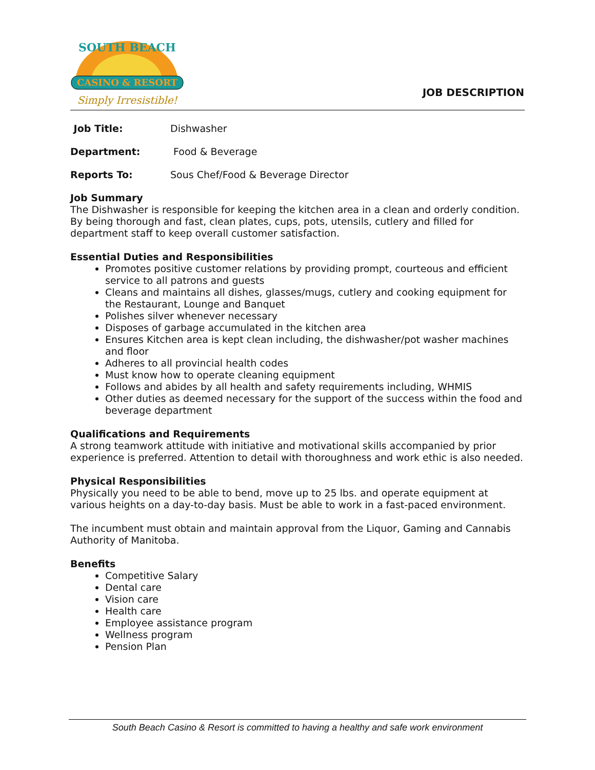CASINO & RESORT
Simply Irresistible!
SOUTH BEACH
JOB DESCRIPTION
Job Title: Dishwasher
Department: Food & Beverage
Reports To: Sous Chef/Food & Beverage Director
Job Summary
The Dishwasher is responsible for keeping the kitchen area in a clean and orderly condition. By being thorough and fast, clean plates, cups, pots, utensils, cutlery and filled for department staff to keep overall customer satisfaction.
Essential Duties and Responsibilities
Promotes positive customer relations by providing prompt, courteous and efficient service to all patrons and guests
Cleans and maintains all dishes, glasses/mugs, cutlery and cooking equipment for the Restaurant, Lounge and Banquet
Polishes silver whenever necessary
Disposes of garbage accumulated in the kitchen area
Ensures Kitchen area is kept clean including, the dishwasher/pot washer machines and floor
Adheres to all provincial health codes
Must know how to operate cleaning equipment
Follows and abides by all health and safety requirements including, WHMIS
Other duties as deemed necessary for the support of the success within the food and beverage department
Qualifications and Requirements
A strong teamwork attitude with initiative and motivational skills accompanied by prior experience is preferred. Attention to detail with thoroughness and work ethic is also needed.
Physical Responsibilities
Physically you need to be able to bend, move up to 25 lbs. and operate equipment at various heights on a day-to-day basis. Must be able to work in a fast-paced environment.
The incumbent must obtain and maintain approval from the Liquor, Gaming and Cannabis Authority of Manitoba.
Benefits
Competitive Salary
Dental care
Vision care
Health care
Employee assistance program
Wellness program
Pension Plan
South Beach Casino & Resort is committed to having a healthy and safe work environment